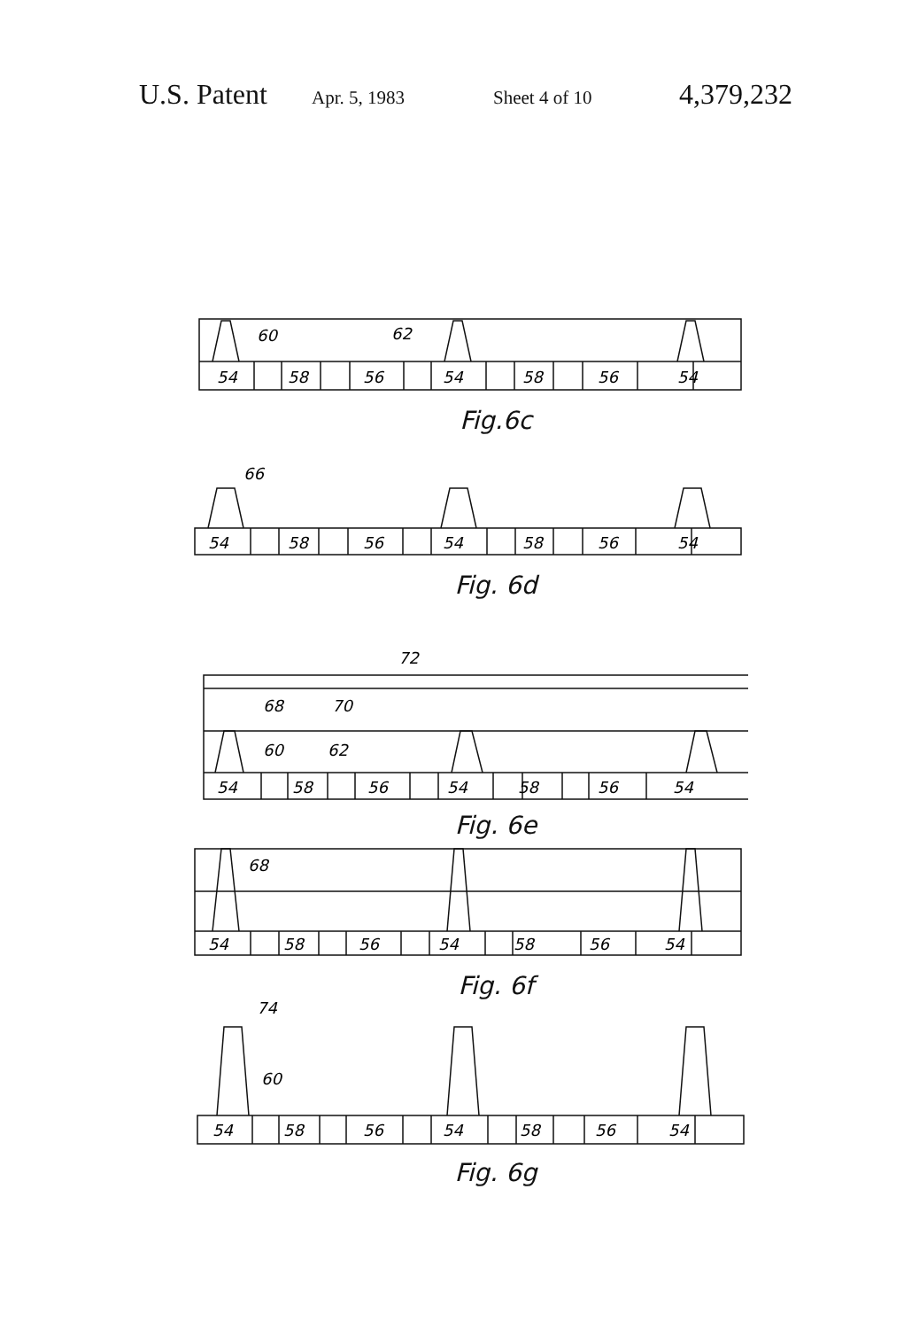U.S. Patent Apr. 5, 1983 Sheet 4 of 10 4,379,232
54
58
56
54
58
56
54
60
62
Fig.6c
54
58
56
54
58
56
54
66
Fig. 6d
54
58
56
54
58
56
54
68
70
60
62
72
Fig. 6e
54
58
56
54
58
56
54
68
Fig. 6f
54
58
56
54
58
56
54
74
60
Fig. 6g